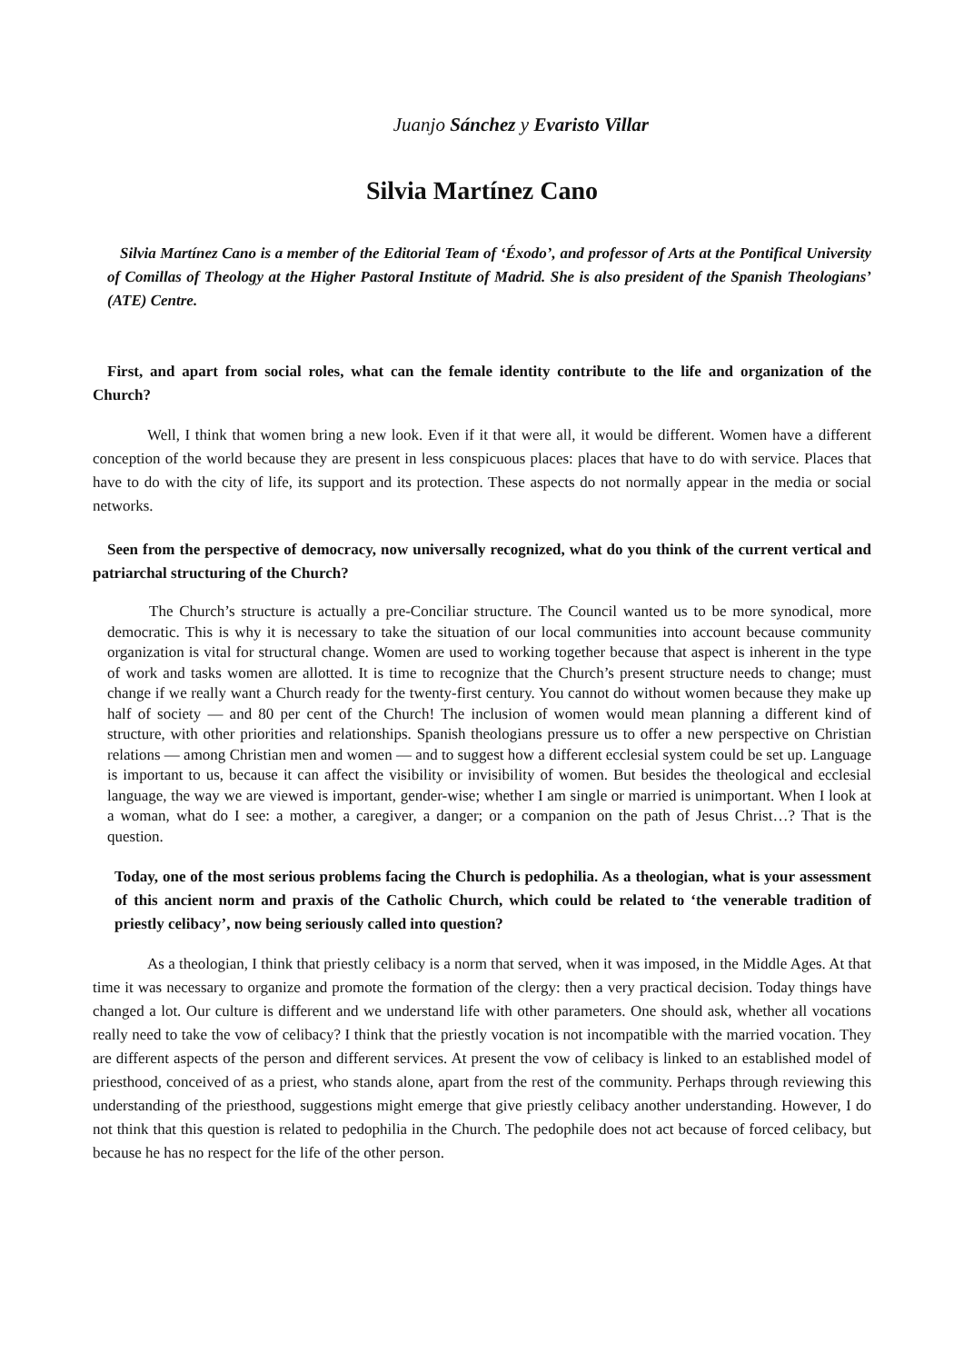Juanjo Sánchez y Evaristo Villar
Silvia Martínez Cano
Silvia Martínez Cano is a member of the Editorial Team of ‘Éxodo’, and professor of Arts at the Pontifical University of Comillas of Theology at the Higher Pastoral Institute of Madrid. She is also president of the Spanish Theologians’ (ATE) Centre.
First, and apart from social roles, what can the female identity contribute to the life and organization of the Church?
Well, I think that women bring a new look. Even if it that were all, it would be different. Women have a different conception of the world because they are present in less conspicuous places: places that have to do with service. Places that have to do with the city of life, its support and its protection. These aspects do not normally appear in the media or social networks.
Seen from the perspective of democracy, now universally recognized, what do you think of the current vertical and patriarchal structuring of the Church?
The Church’s structure is actually a pre-Conciliar structure. The Council wanted us to be more synodical, more democratic. This is why it is necessary to take the situation of our local communities into account because community organization is vital for structural change. Women are used to working together because that aspect is inherent in the type of work and tasks women are allotted. It is time to recognize that the Church’s present structure needs to change; must change if we really want a Church ready for the twenty-first century. You cannot do without women because they make up half of society — and 80 per cent of the Church! The inclusion of women would mean planning a different kind of structure, with other priorities and relationships. Spanish theologians pressure us to offer a new perspective on Christian relations — among Christian men and women — and to suggest how a different ecclesial system could be set up. Language is important to us, because it can affect the visibility or invisibility of women. But besides the theological and ecclesial language, the way we are viewed is important, gender-wise; whether I am single or married is unimportant. When I look at a woman, what do I see: a mother, a caregiver, a danger; or a companion on the path of Jesus Christ…? That is the question.
Today, one of the most serious problems facing the Church is pedophilia. As a theologian, what is your assessment of this ancient norm and praxis of the Catholic Church, which could be related to ‘the venerable tradition of priestly celibacy’, now being seriously called into question?
As a theologian, I think that priestly celibacy is a norm that served, when it was imposed, in the Middle Ages. At that time it was necessary to organize and promote the formation of the clergy: then a very practical decision. Today things have changed a lot. Our culture is different and we understand life with other parameters. One should ask, whether all vocations really need to take the vow of celibacy? I think that the priestly vocation is not incompatible with the married vocation. They are different aspects of the person and different services. At present the vow of celibacy is linked to an established model of priesthood, conceived of as a priest, who stands alone, apart from the rest of the community. Perhaps through reviewing this understanding of the priesthood, suggestions might emerge that give priestly celibacy another understanding. However, I do not think that this question is related to pedophilia in the Church. The pedophile does not act because of forced celibacy, but because he has no respect for the life of the other person.